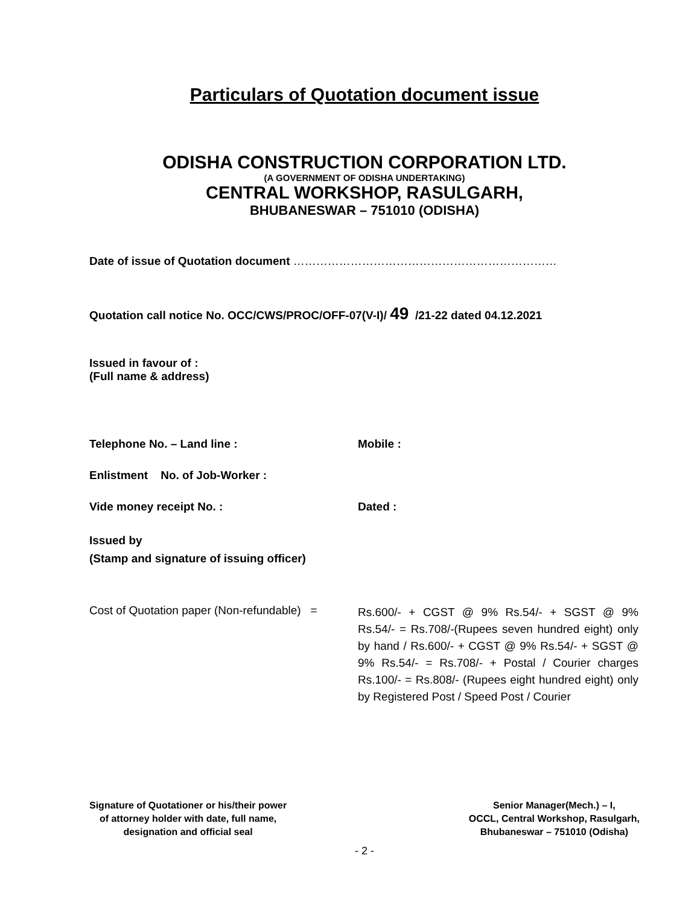Particulars of Quotation document issue
ODISHA CONSTRUCTION CORPORATION LTD.
(A GOVERNMENT OF ODISHA UNDERTAKING)
CENTRAL WORKSHOP, RASULGARH,
BHUBANESWAR – 751010 (ODISHA)
Date of issue of Quotation document ……………………………………………………………
Quotation call notice No. OCC/CWS/PROC/OFF-07(V-I)/ 49 /21-22 dated 04.12.2021
Issued in favour of :
(Full name & address)
Telephone No. – Land line : Mobile :
Enlistment No. of Job-Worker :
Vide money receipt No. : Dated :
Issued by
(Stamp and signature of issuing officer)
Cost of Quotation paper (Non-refundable) =
Rs.600/- + CGST @ 9% Rs.54/- + SGST @ 9% Rs.54/- = Rs.708/-(Rupees seven hundred eight) only by hand / Rs.600/- + CGST @ 9% Rs.54/- + SGST @ 9% Rs.54/- = Rs.708/- + Postal / Courier charges Rs.100/- = Rs.808/- (Rupees eight hundred eight) only by Registered Post / Speed Post / Courier
Signature of Quotationer or his/their power
of attorney holder with date, full name,
designation and official seal
Senior Manager(Mech.) – I,
OCCL, Central Workshop, Rasulgarh,
Bhubaneswar – 751010 (Odisha)
- 2 -